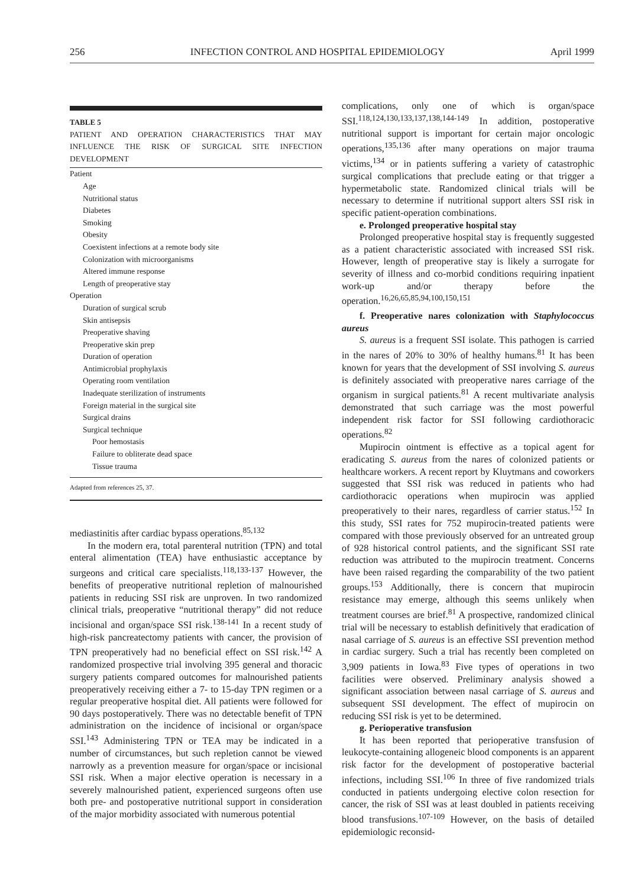256 INFECTION CONTROL AND HOSPITAL EPIDEMIOLOGY April 1999
TABLE 5
PATIENT AND OPERATION CHARACTERISTICS THAT MAY INFLUENCE THE RISK OF SURGICAL SITE INFECTION DEVELOPMENT
| Patient |
| Age |
| Nutritional status |
| Diabetes |
| Smoking |
| Obesity |
| Coexistent infections at a remote body site |
| Colonization with microorganisms |
| Altered immune response |
| Length of preoperative stay |
| Operation |
| Duration of surgical scrub |
| Skin antisepsis |
| Preoperative shaving |
| Preoperative skin prep |
| Duration of operation |
| Antimicrobial prophylaxis |
| Operating room ventilation |
| Inadequate sterilization of instruments |
| Foreign material in the surgical site |
| Surgical drains |
| Surgical technique |
| Poor hemostasis |
| Failure to obliterate dead space |
| Tissue trauma |
Adapted from references 25, 37.
mediastinitis after cardiac bypass operations.<sup>85,132</sup>
In the modern era, total parenteral nutrition (TPN) and total enteral alimentation (TEA) have enthusiastic acceptance by surgeons and critical care specialists.<sup>118,133-137</sup> However, the benefits of preoperative nutritional repletion of malnourished patients in reducing SSI risk are unproven. In two randomized clinical trials, preoperative “nutritional therapy” did not reduce incisional and organ/space SSI risk.<sup>138-141</sup> In a recent study of high-risk pancreatectomy patients with cancer, the provision of TPN preoperatively had no beneficial effect on SSI risk.<sup>142</sup> A randomized prospective trial involving 395 general and thoracic surgery patients compared outcomes for malnourished patients preoperatively receiving either a 7- to 15-day TPN regimen or a regular preoperative hospital diet. All patients were followed for 90 days postoperatively. There was no detectable benefit of TPN administration on the incidence of incisional or organ/space SSI.<sup>143</sup> Administering TPN or TEA may be indicated in a number of circumstances, but such repletion cannot be viewed narrowly as a prevention measure for organ/space or incisional SSI risk. When a major elective operation is necessary in a severely malnourished patient, experienced surgeons often use both pre- and postoperative nutritional support in consideration of the major morbidity associated with numerous potential
complications, only one of which is organ/space SSI.<sup>118,124,130,133,137,138,144-149</sup> In addition, postoperative nutritional support is important for certain major oncologic operations,<sup>135,136</sup> after many operations on major trauma victims,<sup>134</sup> or in patients suffering a variety of catastrophic surgical complications that preclude eating or that trigger a hypermetabolic state. Randomized clinical trials will be necessary to determine if nutritional support alters SSI risk in specific patient-operation combinations.
e. Prolonged preoperative hospital stay
Prolonged preoperative hospital stay is frequently suggested as a patient characteristic associated with increased SSI risk. However, length of preoperative stay is likely a surrogate for severity of illness and co-morbid conditions requiring inpatient work-up and/or therapy before the operation.<sup>16,26,65,85,94,100,150,151</sup>
f. Preoperative nares colonization with Staphylococcus aureus
S. aureus is a frequent SSI isolate. This pathogen is carried in the nares of 20% to 30% of healthy humans.<sup>81</sup> It has been known for years that the development of SSI involving S. aureus is definitely associated with preoperative nares carriage of the organism in surgical patients.<sup>81</sup> A recent multivariate analysis demonstrated that such carriage was the most powerful independent risk factor for SSI following cardiothoracic operations.<sup>82</sup>
Mupirocin ointment is effective as a topical agent for eradicating S. aureus from the nares of colonized patients or healthcare workers. A recent report by Kluytmans and coworkers suggested that SSI risk was reduced in patients who had cardiothoracic operations when mupirocin was applied preoperatively to their nares, regardless of carrier status.<sup>152</sup> In this study, SSI rates for 752 mupirocin-treated patients were compared with those previously observed for an untreated group of 928 historical control patients, and the significant SSI rate reduction was attributed to the mupirocin treatment. Concerns have been raised regarding the comparability of the two patient groups.<sup>153</sup> Additionally, there is concern that mupirocin resistance may emerge, although this seems unlikely when treatment courses are brief.<sup>81</sup> A prospective, randomized clinical trial will be necessary to establish definitively that eradication of nasal carriage of S. aureus is an effective SSI prevention method in cardiac surgery. Such a trial has recently been completed on 3,909 patients in Iowa.<sup>83</sup> Five types of operations in two facilities were observed. Preliminary analysis showed a significant association between nasal carriage of S. aureus and subsequent SSI development. The effect of mupirocin on reducing SSI risk is yet to be determined.
g. Perioperative transfusion
It has been reported that perioperative transfusion of leukocyte-containing allogeneic blood components is an apparent risk factor for the development of postoperative bacterial infections, including SSI.<sup>106</sup> In three of five randomized trials conducted in patients undergoing elective colon resection for cancer, the risk of SSI was at least doubled in patients receiving blood transfusions.<sup>107-109</sup> However, on the basis of detailed epidemiologic reconsid-